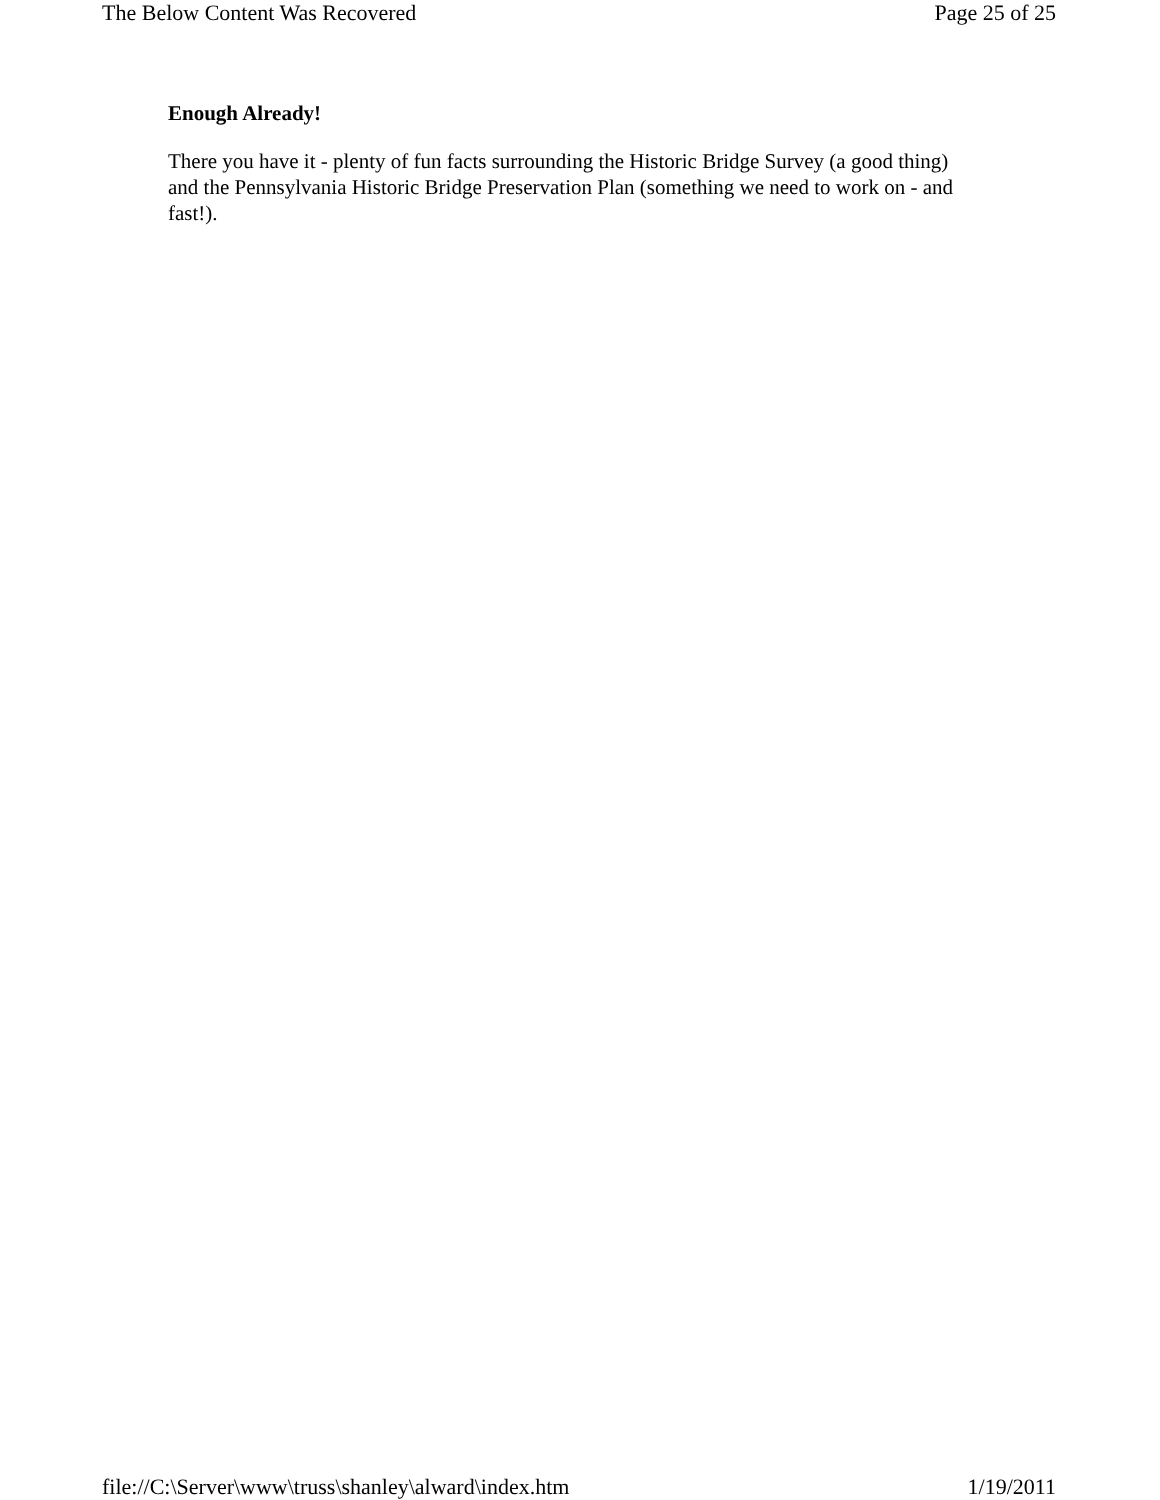The Below Content Was Recovered Page 25 of 25
Enough Already!
There you have it - plenty of fun facts surrounding the Historic Bridge Survey (a good thing) and the Pennsylvania Historic Bridge Preservation Plan (something we need to work on - and fast!).
file://C:\Server\www\truss\shanley\alward\index.htm 1/19/2011